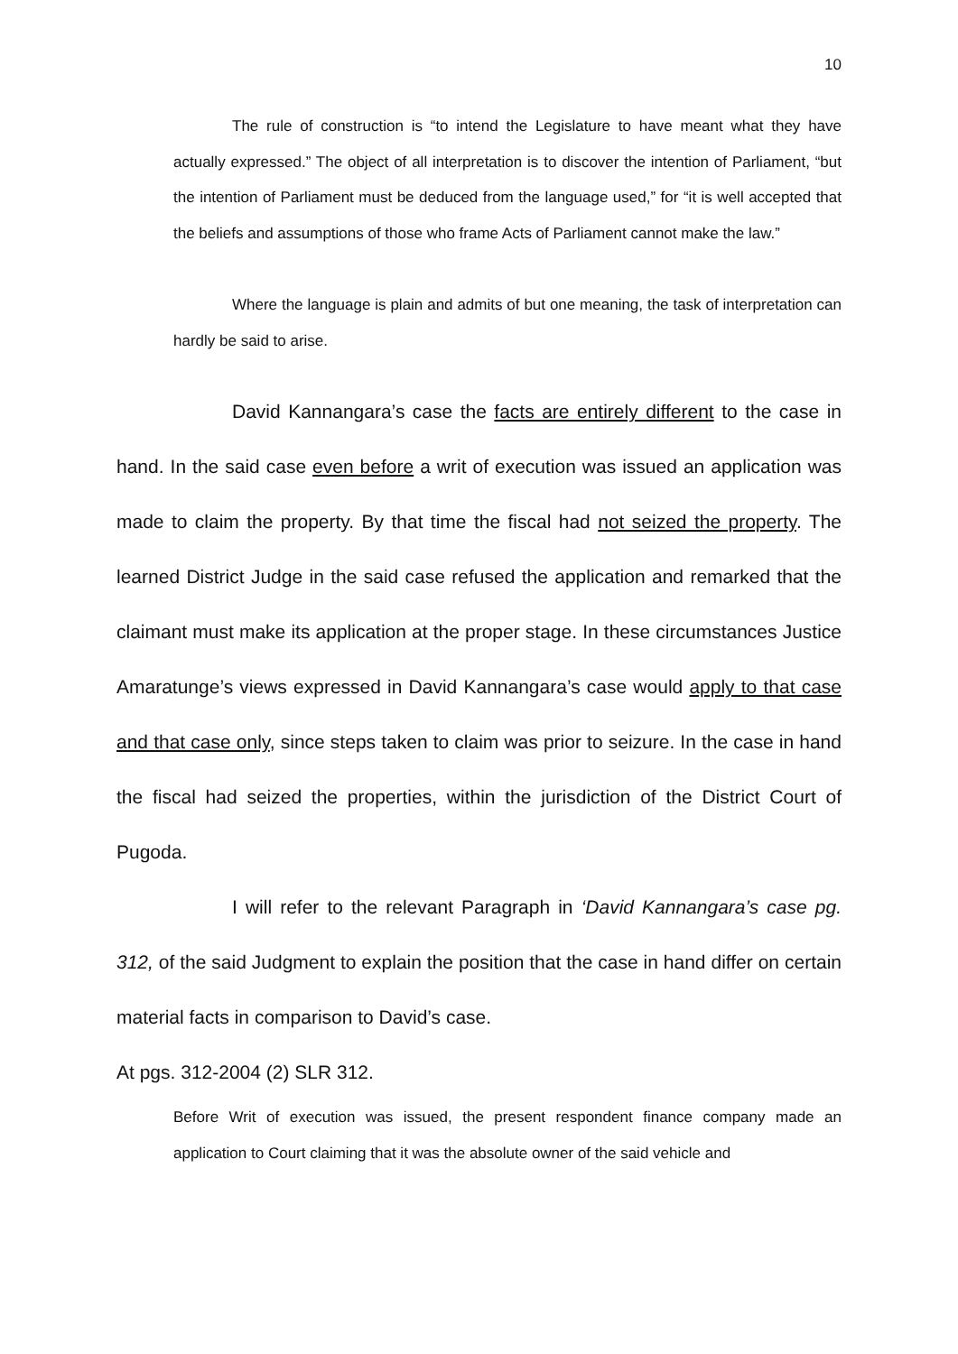10
The rule of construction is “to intend the Legislature to have meant what they have actually expressed.” The object of all interpretation is to discover the intention of Parliament, “but the intention of Parliament must be deduced from the language used,” for “it is well accepted that the beliefs and assumptions of those who frame Acts of Parliament cannot make the law.”
Where the language is plain and admits of but one meaning, the task of interpretation can hardly be said to arise.
David Kannangara’s case the facts are entirely different to the case in hand. In the said case even before a writ of execution was issued an application was made to claim the property. By that time the fiscal had not seized the property. The learned District Judge in the said case refused the application and remarked that the claimant must make its application at the proper stage. In these circumstances Justice Amaratunge’s views expressed in David Kannangara’s case would apply to that case and that case only, since steps taken to claim was prior to seizure. In the case in hand the fiscal had seized the properties, within the jurisdiction of the District Court of Pugoda.
I will refer to the relevant Paragraph in ‘David Kannangara’s case pg. 312, of the said Judgment to explain the position that the case in hand differ on certain material facts in comparison to David’s case.
At pgs. 312-2004 (2) SLR 312.
Before Writ of execution was issued, the present respondent finance company made an application to Court claiming that it was the absolute owner of the said vehicle and